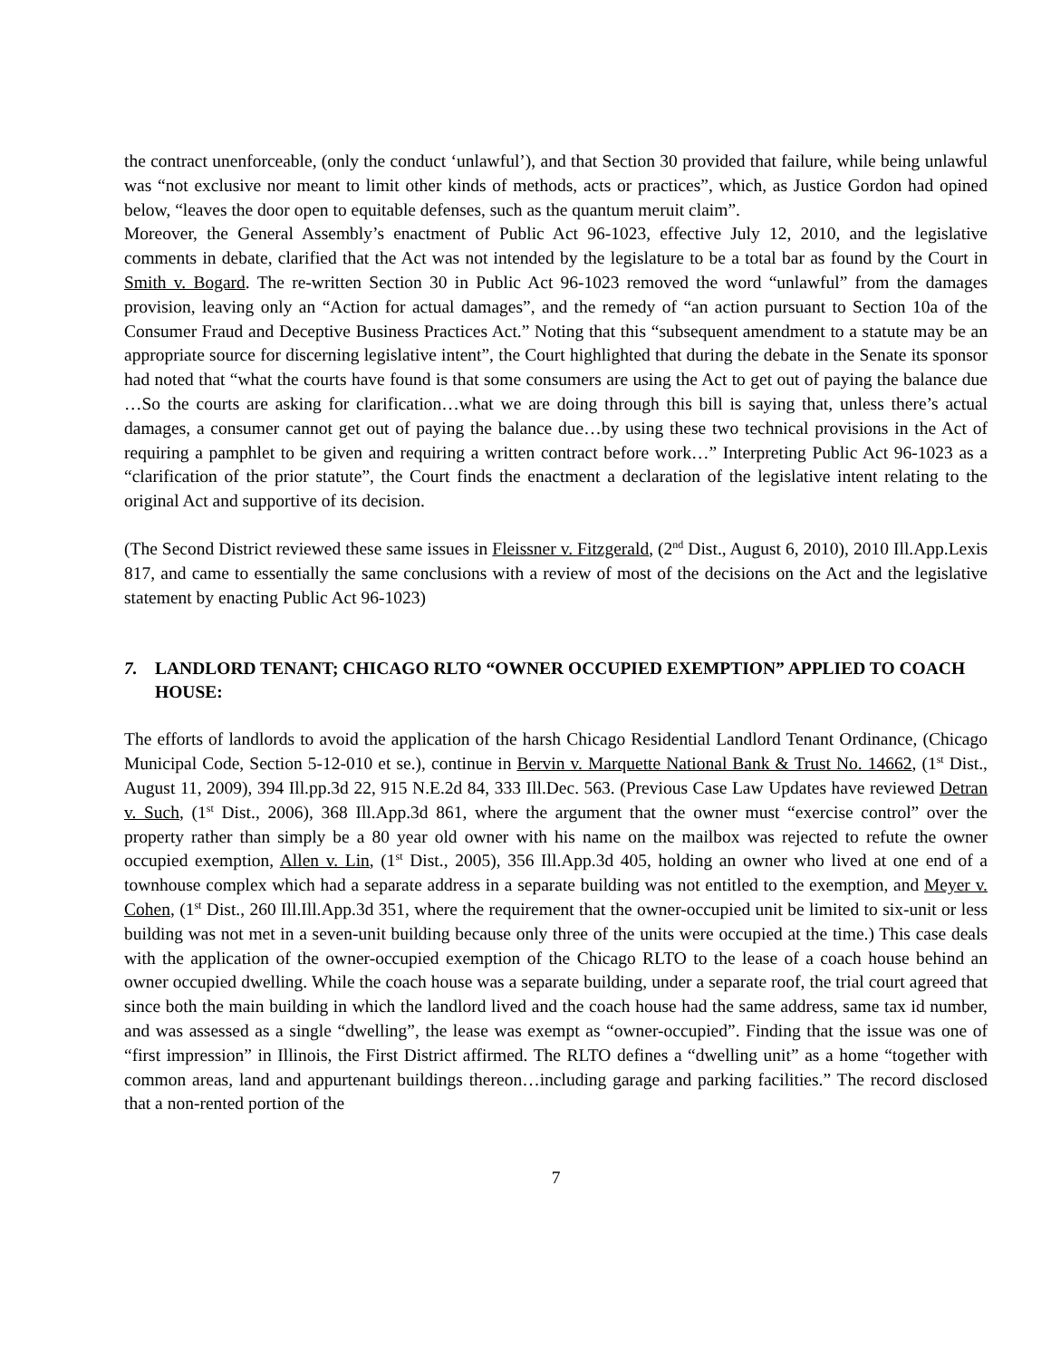the contract unenforceable, (only the conduct ‘unlawful’), and that Section 30 provided that failure, while being unlawful was “not exclusive nor meant to limit other kinds of methods, acts or practices”, which, as Justice Gordon had opined below, “leaves the door open to equitable defenses, such as the quantum meruit claim”.
Moreover, the General Assembly’s enactment of Public Act 96-1023, effective July 12, 2010, and the legislative comments in debate, clarified that the Act was not intended by the legislature to be a total bar as found by the Court in Smith v. Bogard. The re-written Section 30 in Public Act 96-1023 removed the word “unlawful” from the damages provision, leaving only an “Action for actual damages”, and the remedy of “an action pursuant to Section 10a of the Consumer Fraud and Deceptive Business Practices Act.” Noting that this “subsequent amendment to a statute may be an appropriate source for discerning legislative intent”, the Court highlighted that during the debate in the Senate its sponsor had noted that “what the courts have found is that some consumers are using the Act to get out of paying the balance due …So the courts are asking for clarification…what we are doing through this bill is saying that, unless there’s actual damages, a consumer cannot get out of paying the balance due…by using these two technical provisions in the Act of requiring a pamphlet to be given and requiring a written contract before work…” Interpreting Public Act 96-1023 as a “clarification of the prior statute”, the Court finds the enactment a declaration of the legislative intent relating to the original Act and supportive of its decision.
(The Second District reviewed these same issues in Fleissner v. Fitzgerald, (2<sup>nd</sup> Dist., August 6, 2010), 2010 Ill.App.Lexis 817, and came to essentially the same conclusions with a review of most of the decisions on the Act and the legislative statement by enacting Public Act 96-1023)
7. LANDLORD TENANT; CHICAGO RLTO “OWNER OCCUPIED EXEMPTION” APPLIED TO COACH HOUSE:
The efforts of landlords to avoid the application of the harsh Chicago Residential Landlord Tenant Ordinance, (Chicago Municipal Code, Section 5-12-010 et se.), continue in Bervin v. Marquette National Bank & Trust No. 14662, (1<sup>st</sup> Dist., August 11, 2009), 394 Ill.pp.3d 22, 915 N.E.2d 84, 333 Ill.Dec. 563. (Previous Case Law Updates have reviewed Detran v. Such, (1<sup>st</sup> Dist., 2006), 368 Ill.App.3d 861, where the argument that the owner must “exercise control” over the property rather than simply be a 80 year old owner with his name on the mailbox was rejected to refute the owner occupied exemption, Allen v. Lin, (1<sup>st</sup> Dist., 2005), 356 Ill.App.3d 405, holding an owner who lived at one end of a townhouse complex which had a separate address in a separate building was not entitled to the exemption, and Meyer v. Cohen, (1<sup>st</sup> Dist., 260 Ill.Ill.App.3d 351, where the requirement that the owner-occupied unit be limited to six-unit or less building was not met in a seven-unit building because only three of the units were occupied at the time.) This case deals with the application of the owner-occupied exemption of the Chicago RLTO to the lease of a coach house behind an owner occupied dwelling. While the coach house was a separate building, under a separate roof, the trial court agreed that since both the main building in which the landlord lived and the coach house had the same address, same tax id number, and was assessed as a single “dwelling”, the lease was exempt as “owner-occupied”. Finding that the issue was one of “first impression” in Illinois, the First District affirmed. The RLTO defines a “dwelling unit” as a home “together with common areas, land and appurtenant buildings thereon…including garage and parking facilities.” The record disclosed that a non-rented portion of the
7